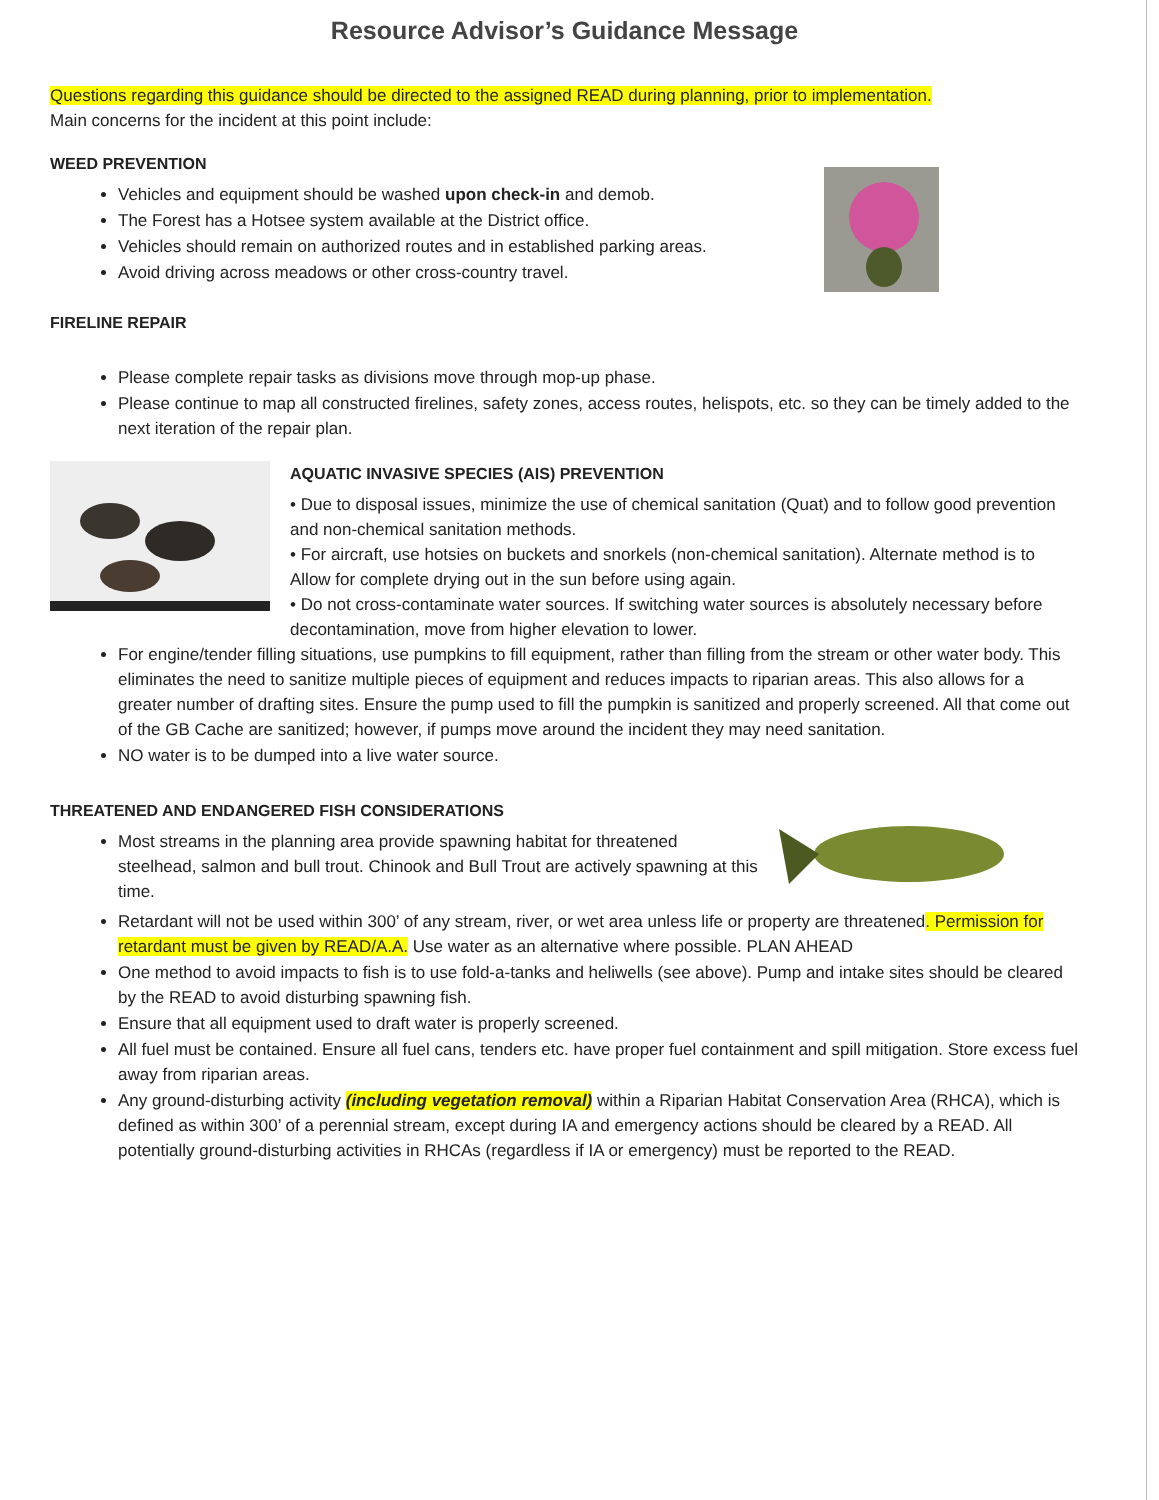Resource Advisor’s Guidance Message
Questions regarding this guidance should be directed to the assigned READ during planning, prior to implementation.
Main concerns for the incident at this point include:
WEED PREVENTION
Vehicles and equipment should be washed upon check-in and demob.
The Forest has a Hotsee system available at the District office.
Vehicles should remain on authorized routes and in established parking areas.
Avoid driving across meadows or other cross-country travel.
FIRELINE REPAIR
Please complete repair tasks as divisions move through mop-up phase.
Please continue to map all constructed firelines, safety zones, access routes, helispots, etc. so they can be timely added to the next iteration of the repair plan.
AQUATIC INVASIVE SPECIES (AIS) PREVENTION
• Due to disposal issues, minimize the use of chemical sanitation (Quat) and to follow good prevention and non-chemical sanitation methods.
• For aircraft, use hotsies on buckets and snorkels (non-chemical sanitation). Alternate method is to Allow for complete drying out in the sun before using again.
• Do not cross-contaminate water sources. If switching water sources is absolutely necessary before decontamination, move from higher elevation to lower.
For engine/tender filling situations, use pumpkins to fill equipment, rather than filling from the stream or other water body. This eliminates the need to sanitize multiple pieces of equipment and reduces impacts to riparian areas. This also allows for a greater number of drafting sites. Ensure the pump used to fill the pumpkin is sanitized and properly screened. All that come out of the GB Cache are sanitized; however, if pumps move around the incident they may need sanitation.
NO water is to be dumped into a live water source.
THREATENED AND ENDANGERED FISH CONSIDERATIONS
Most streams in the planning area provide spawning habitat for threatened steelhead, salmon and bull trout. Chinook and Bull Trout are actively spawning at this time.
Retardant will not be used within 300’ of any stream, river, or wet area unless life or property are threatened. Permission for retardant must be given by READ/A.A. Use water as an alternative where possible. PLAN AHEAD
One method to avoid impacts to fish is to use fold-a-tanks and heliwells (see above). Pump and intake sites should be cleared by the READ to avoid disturbing spawning fish.
Ensure that all equipment used to draft water is properly screened.
All fuel must be contained. Ensure all fuel cans, tenders etc. have proper fuel containment and spill mitigation. Store excess fuel away from riparian areas.
Any ground-disturbing activity (including vegetation removal) within a Riparian Habitat Conservation Area (RHCA), which is defined as within 300’ of a perennial stream, except during IA and emergency actions should be cleared by a READ. All potentially ground-disturbing activities in RHCAs (regardless if IA or emergency) must be reported to the READ.